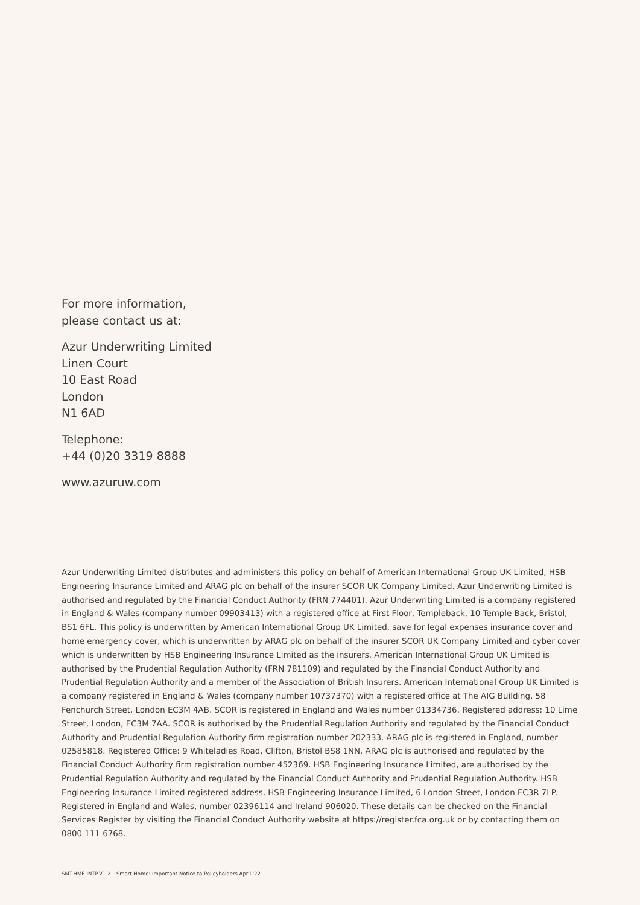For more information,
please contact us at:
Azur Underwriting Limited
Linen Court
10 East Road
London
N1 6AD
Telephone:
+44 (0)20 3319 8888
www.azuruw.com
Azur Underwriting Limited distributes and administers this policy on behalf of American International Group UK Limited, HSB Engineering Insurance Limited and ARAG plc on behalf of the insurer SCOR UK Company Limited. Azur Underwriting Limited is authorised and regulated by the Financial Conduct Authority (FRN 774401). Azur Underwriting Limited is a company registered in England & Wales (company number 09903413) with a registered office at First Floor, Templeback, 10 Temple Back, Bristol, BS1 6FL. This policy is underwritten by American International Group UK Limited, save for legal expenses insurance cover and home emergency cover, which is underwritten by ARAG plc on behalf of the insurer SCOR UK Company Limited and cyber cover which is underwritten by HSB Engineering Insurance Limited as the insurers. American International Group UK Limited is authorised by the Prudential Regulation Authority (FRN 781109) and regulated by the Financial Conduct Authority and Prudential Regulation Authority and a member of the Association of British Insurers. American International Group UK Limited is a company registered in England & Wales (company number 10737370) with a registered office at The AIG Building, 58 Fenchurch Street, London EC3M 4AB. SCOR is registered in England and Wales number 01334736. Registered address: 10 Lime Street, London, EC3M 7AA. SCOR is authorised by the Prudential Regulation Authority and regulated by the Financial Conduct Authority and Prudential Regulation Authority firm registration number 202333. ARAG plc is registered in England, number 02585818. Registered Office: 9 Whiteladies Road, Clifton, Bristol BS8 1NN. ARAG plc is authorised and regulated by the Financial Conduct Authority firm registration number 452369. HSB Engineering Insurance Limited, are authorised by the Prudential Regulation Authority and regulated by the Financial Conduct Authority and Prudential Regulation Authority. HSB Engineering Insurance Limited registered address, HSB Engineering Insurance Limited, 6 London Street, London EC3R 7LP. Registered in England and Wales, number 02396114 and Ireland 906020. These details can be checked on the Financial Services Register by visiting the Financial Conduct Authority website at https://register.fca.org.uk or by contacting them on 0800 111 6768.
SMT.HME.INTP.V1.2 – Smart Home: Important Notice to Policyholders April '22